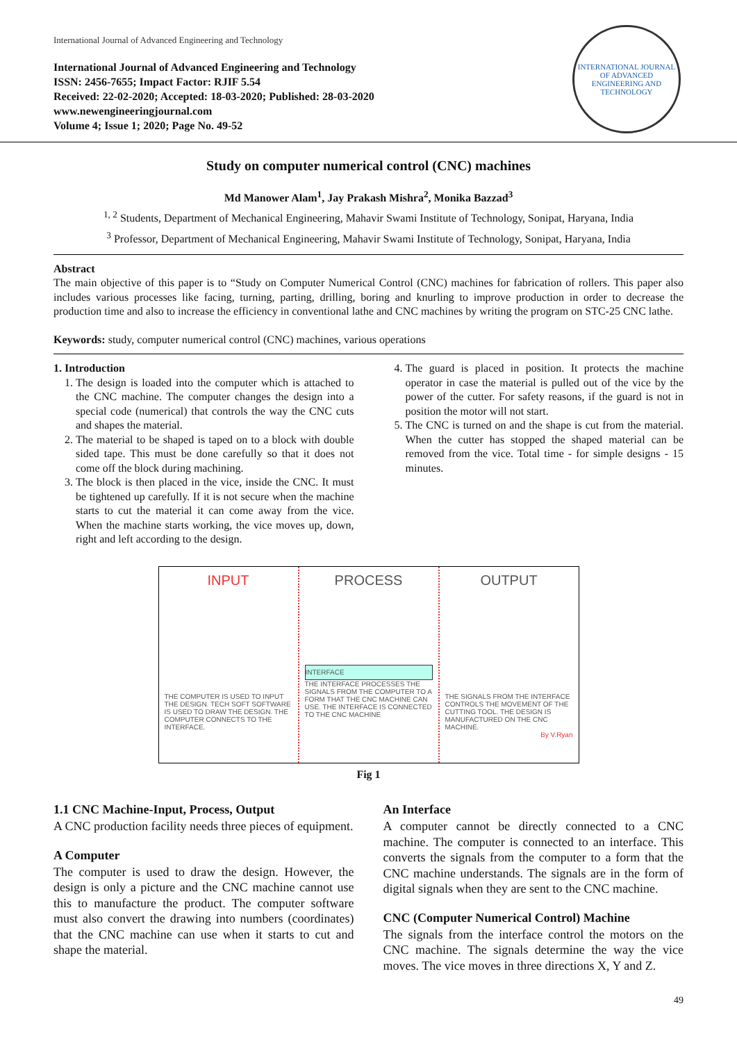International Journal of Advanced Engineering and Technology
International Journal of Advanced Engineering and Technology
ISSN: 2456-7655; Impact Factor: RJIF 5.54
Received: 22-02-2020; Accepted: 18-03-2020; Published: 28-03-2020
www.newengineeringjournal.com
Volume 4; Issue 1; 2020; Page No. 49-52
INTERNATIONAL JOURNAL OF ADVANCED ENGINEERING AND TECHNOLOGY
Study on computer numerical control (CNC) machines
Md Manower Alam<sup>1</sup>, Jay Prakash Mishra<sup>2</sup>, Monika Bazzad<sup>3</sup>
<sup>1, 2</sup> Students, Department of Mechanical Engineering, Mahavir Swami Institute of Technology, Sonipat, Haryana, India
<sup>3</sup> Professor, Department of Mechanical Engineering, Mahavir Swami Institute of Technology, Sonipat, Haryana, India
Abstract
The main objective of this paper is to “Study on Computer Numerical Control (CNC) machines for fabrication of rollers. This paper also includes various processes like facing, turning, parting, drilling, boring and knurling to improve production in order to decrease the production time and also to increase the efficiency in conventional lathe and CNC machines by writing the program on STC-25 CNC lathe.
Keywords: study, computer numerical control (CNC) machines, various operations
1. Introduction
1. The design is loaded into the computer which is attached to the CNC machine. The computer changes the design into a special code (numerical) that controls the way the CNC cuts and shapes the material.
2. The material to be shaped is taped on to a block with double sided tape. This must be done carefully so that it does not come off the block during machining.
3. The block is then placed in the vice, inside the CNC. It must be tightened up carefully. If it is not secure when the machine starts to cut the material it can come away from the vice. When the machine starts working, the vice moves up, down, right and left according to the design.
4. The guard is placed in position. It protects the machine operator in case the material is pulled out of the vice by the power of the cutter. For safety reasons, if the guard is not in position the motor will not start.
5. The CNC is turned on and the shape is cut from the material. When the cutter has stopped the shaped material can be removed from the vice. Total time - for simple designs - 15 minutes.
INPUT
THE COMPUTER IS USED TO INPUT THE DESIGN. TECH SOFT SOFTWARE IS USED TO DRAW THE DESIGN. THE COMPUTER CONNECTS TO THE INTERFACE.
PROCESS
INTERFACE
THE INTERFACE PROCESSES THE SIGNALS FROM THE COMPUTER TO A FORM THAT THE CNC MACHINE CAN USE. THE INTERFACE IS CONNECTED TO THE CNC MACHINE
OUTPUT
THE SIGNALS FROM THE INTERFACE CONTROLS THE MOVEMENT OF THE CUTTING TOOL. THE DESIGN IS MANUFACTURED ON THE CNC MACHINE.
By V.Ryan
Fig 1
1.1 CNC Machine-Input, Process, Output
A CNC production facility needs three pieces of equipment.
A Computer
The computer is used to draw the design. However, the design is only a picture and the CNC machine cannot use this to manufacture the product. The computer software must also convert the drawing into numbers (coordinates) that the CNC machine can use when it starts to cut and shape the material.
An Interface
A computer cannot be directly connected to a CNC machine. The computer is connected to an interface. This converts the signals from the computer to a form that the CNC machine understands. The signals are in the form of digital signals when they are sent to the CNC machine.
CNC (Computer Numerical Control) Machine
The signals from the interface control the motors on the CNC machine. The signals determine the way the vice moves. The vice moves in three directions X, Y and Z.
49